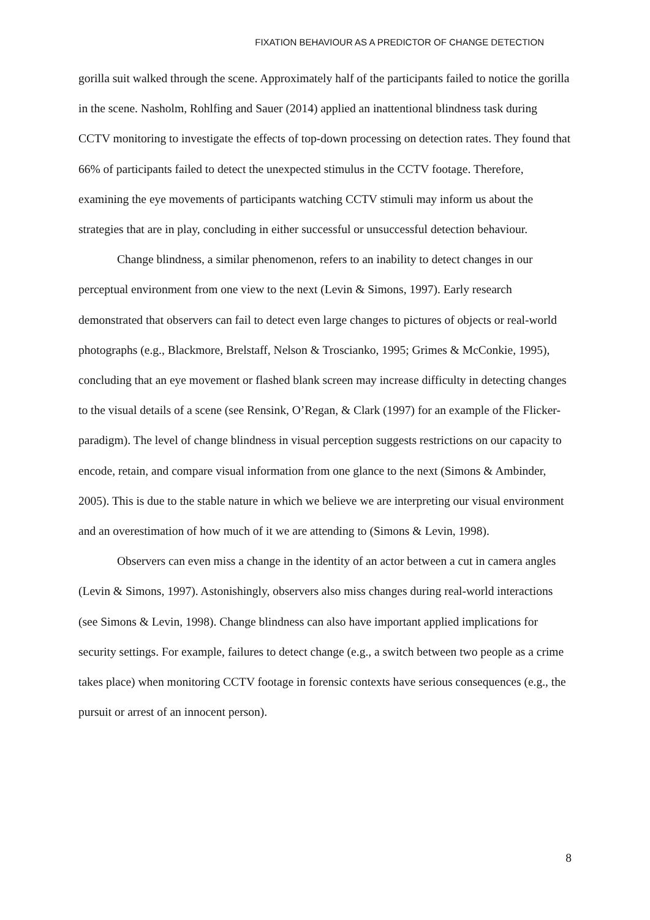FIXATION BEHAVIOUR AS A PREDICTOR OF CHANGE DETECTION
gorilla suit walked through the scene. Approximately half of the participants failed to notice the gorilla in the scene. Nasholm, Rohlfing and Sauer (2014) applied an inattentional blindness task during CCTV monitoring to investigate the effects of top-down processing on detection rates. They found that 66% of participants failed to detect the unexpected stimulus in the CCTV footage. Therefore, examining the eye movements of participants watching CCTV stimuli may inform us about the strategies that are in play, concluding in either successful or unsuccessful detection behaviour.
Change blindness, a similar phenomenon, refers to an inability to detect changes in our perceptual environment from one view to the next (Levin & Simons, 1997). Early research demonstrated that observers can fail to detect even large changes to pictures of objects or real-world photographs (e.g., Blackmore, Brelstaff, Nelson & Troscianko, 1995; Grimes & McConkie, 1995), concluding that an eye movement or flashed blank screen may increase difficulty in detecting changes to the visual details of a scene (see Rensink, O’Regan, & Clark (1997) for an example of the Flicker-paradigm). The level of change blindness in visual perception suggests restrictions on our capacity to encode, retain, and compare visual information from one glance to the next (Simons & Ambinder, 2005). This is due to the stable nature in which we believe we are interpreting our visual environment and an overestimation of how much of it we are attending to (Simons & Levin, 1998).
Observers can even miss a change in the identity of an actor between a cut in camera angles (Levin & Simons, 1997). Astonishingly, observers also miss changes during real-world interactions (see Simons & Levin, 1998). Change blindness can also have important applied implications for security settings. For example, failures to detect change (e.g., a switch between two people as a crime takes place) when monitoring CCTV footage in forensic contexts have serious consequences (e.g., the pursuit or arrest of an innocent person).
8